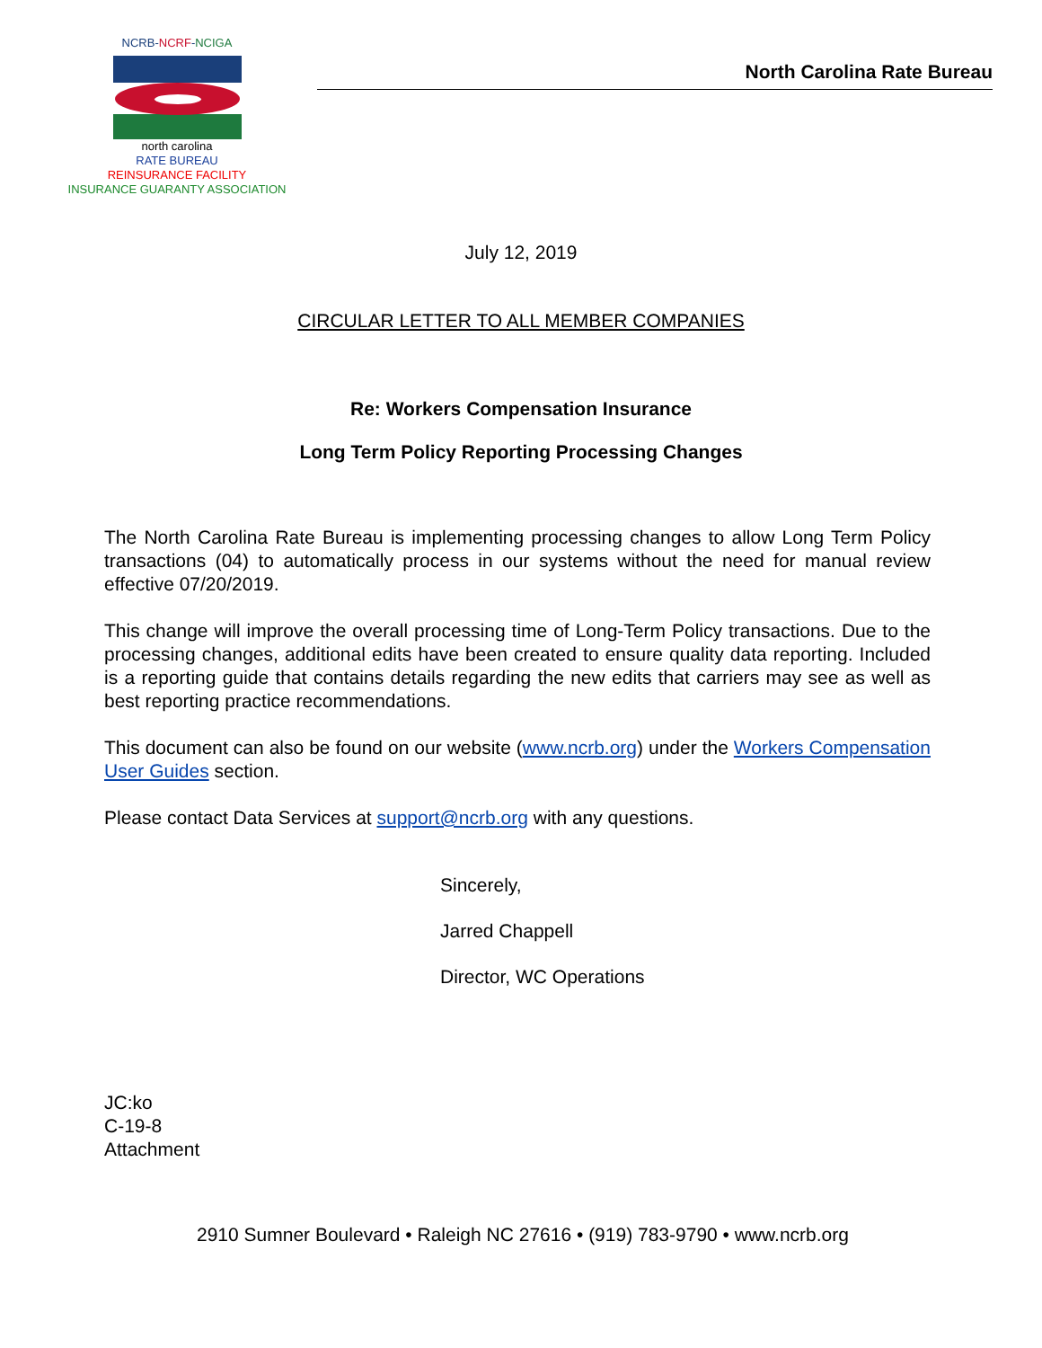NCRB-NCRF-NCIGA
north carolina
RATE BUREAU
REINSURANCE FACILITY
INSURANCE GUARANTY ASSOCIATION
North Carolina Rate Bureau
July 12, 2019
CIRCULAR LETTER TO ALL MEMBER COMPANIES
Re: Workers Compensation Insurance
Long Term Policy Reporting Processing Changes
The North Carolina Rate Bureau is implementing processing changes to allow Long Term Policy transactions (04) to automatically process in our systems without the need for manual review effective 07/20/2019.
This change will improve the overall processing time of Long-Term Policy transactions. Due to the processing changes, additional edits have been created to ensure quality data reporting. Included is a reporting guide that contains details regarding the new edits that carriers may see as well as best reporting practice recommendations.
This document can also be found on our website (www.ncrb.org) under the Workers Compensation User Guides section.
Please contact Data Services at support@ncrb.org with any questions.
Sincerely,
Jarred Chappell
Director, WC Operations
JC:ko
C-19-8
Attachment
2910 Sumner Boulevard • Raleigh NC 27616 • (919) 783-9790 • www.ncrb.org